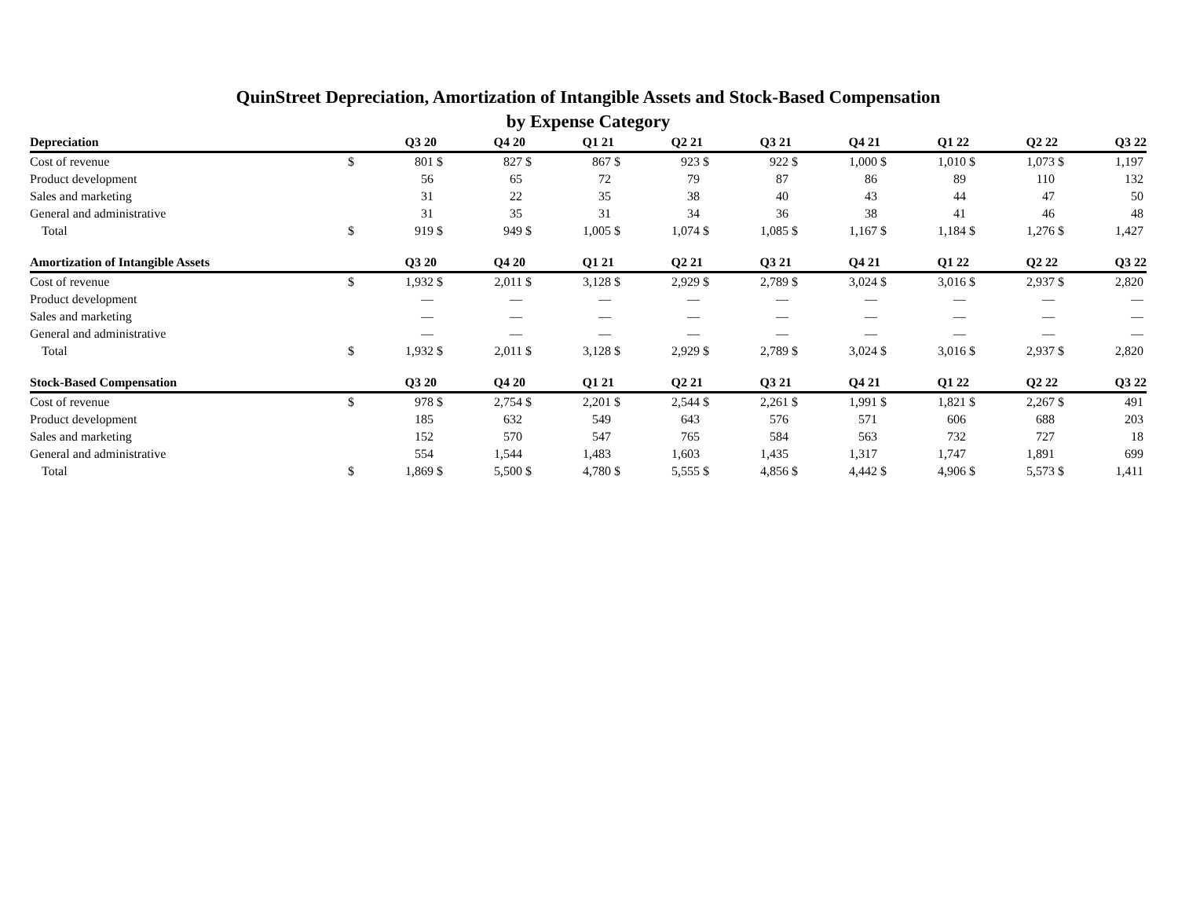QuinStreet Depreciation, Amortization of Intangible Assets and Stock-Based Compensation
by Expense Category
| Depreciation | | Q3 20 | | Q4 20 | | Q1 21 | | Q2 21 | | Q3 21 | | Q4 21 | | Q1 22 | | Q2 22 | | Q3 22 |
| --- | --- | --- | --- | --- | --- | --- | --- | --- | --- | --- | --- | --- | --- | --- | --- | --- | --- | --- |
| Cost of revenue | $ | 801 | $ | 827 | $ | 867 | $ | 923 | $ | 922 | $ | 1,000 | $ | 1,010 | $ | 1,073 | $ | 1,197 |
| Product development | | 56 | | 65 | | 72 | | 79 | | 87 | | 86 | | 89 | | 110 | | 132 |
| Sales and marketing | | 31 | | 22 | | 35 | | 38 | | 40 | | 43 | | 44 | | 47 | | 50 |
| General and administrative | | 31 | | 35 | | 31 | | 34 | | 36 | | 38 | | 41 | | 46 | | 48 |
| Total | $ | 919 | $ | 949 | $ | 1,005 | $ | 1,074 | $ | 1,085 | $ | 1,167 | $ | 1,184 | $ | 1,276 | $ | 1,427 |
| Amortization of Intangible Assets | | Q3 20 | | Q4 20 | | Q1 21 | | Q2 21 | | Q3 21 | | Q4 21 | | Q1 22 | | Q2 22 | | Q3 22 |
| --- | --- | --- | --- | --- | --- | --- | --- | --- | --- | --- | --- | --- | --- | --- | --- | --- | --- | --- |
| Cost of revenue | $ | 1,932 | $ | 2,011 | $ | 3,128 | $ | 2,929 | $ | 2,789 | $ | 3,024 | $ | 3,016 | $ | 2,937 | $ | 2,820 |
| Product development | | — | | — | | — | | — | | — | | — | | — | | — | | — |
| Sales and marketing | | — | | — | | — | | — | | — | | — | | — | | — | | — |
| General and administrative | | — | | — | | — | | — | | — | | — | | — | | — | | — |
| Total | $ | 1,932 | $ | 2,011 | $ | 3,128 | $ | 2,929 | $ | 2,789 | $ | 3,024 | $ | 3,016 | $ | 2,937 | $ | 2,820 |
| Stock-Based Compensation | | Q3 20 | | Q4 20 | | Q1 21 | | Q2 21 | | Q3 21 | | Q4 21 | | Q1 22 | | Q2 22 | | Q3 22 |
| --- | --- | --- | --- | --- | --- | --- | --- | --- | --- | --- | --- | --- | --- | --- | --- | --- | --- | --- |
| Cost of revenue | $ | 978 | $ | 2,754 | $ | 2,201 | $ | 2,544 | $ | 2,261 | $ | 1,991 | $ | 1,821 | $ | 2,267 | $ | 491 |
| Product development | | 185 | | 632 | | 549 | | 643 | | 576 | | 571 | | 606 | | 688 | | 203 |
| Sales and marketing | | 152 | | 570 | | 547 | | 765 | | 584 | | 563 | | 732 | | 727 | | 18 |
| General and administrative | | 554 | | 1,544 | | 1,483 | | 1,603 | | 1,435 | | 1,317 | | 1,747 | | 1,891 | | 699 |
| Total | $ | 1,869 | $ | 5,500 | $ | 4,780 | $ | 5,555 | $ | 4,856 | $ | 4,442 | $ | 4,906 | $ | 5,573 | $ | 1,411 |